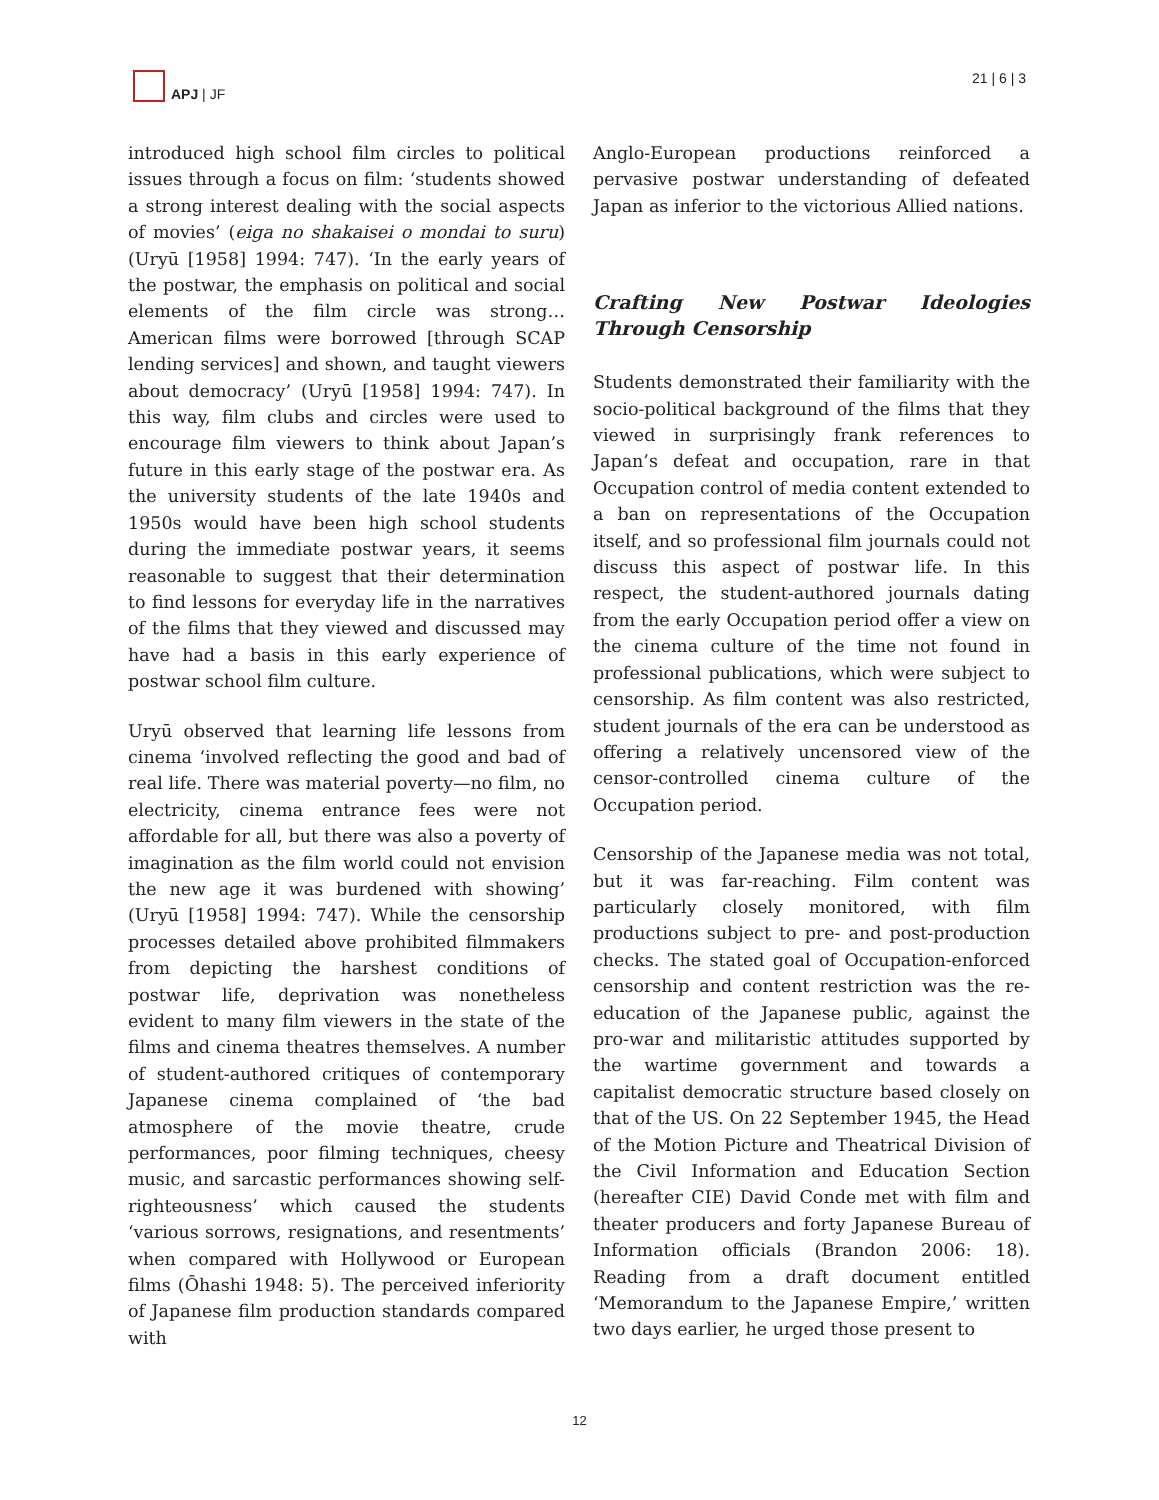APJ | JF 21 | 6 | 3
introduced high school film circles to political issues through a focus on film: ‘students showed a strong interest dealing with the social aspects of movies’ (eiga no shakaisei o mondai to suru) (Uryū [1958] 1994: 747). ‘In the early years of the postwar, the emphasis on political and social elements of the film circle was strong… American films were borrowed [through SCAP lending services] and shown, and taught viewers about democracy’ (Uryū [1958] 1994: 747). In this way, film clubs and circles were used to encourage film viewers to think about Japan’s future in this early stage of the postwar era. As the university students of the late 1940s and 1950s would have been high school students during the immediate postwar years, it seems reasonable to suggest that their determination to find lessons for everyday life in the narratives of the films that they viewed and discussed may have had a basis in this early experience of postwar school film culture.
Uryū observed that learning life lessons from cinema ‘involved reflecting the good and bad of real life. There was material poverty—no film, no electricity, cinema entrance fees were not affordable for all, but there was also a poverty of imagination as the film world could not envision the new age it was burdened with showing’ (Uryū [1958] 1994: 747). While the censorship processes detailed above prohibited filmmakers from depicting the harshest conditions of postwar life, deprivation was nonetheless evident to many film viewers in the state of the films and cinema theatres themselves. A number of student-authored critiques of contemporary Japanese cinema complained of ‘the bad atmosphere of the movie theatre, crude performances, poor filming techniques, cheesy music, and sarcastic performances showing self-righteousness’ which caused the students ‘various sorrows, resignations, and resentments’ when compared with Hollywood or European films (Ōhashi 1948: 5). The perceived inferiority of Japanese film production standards compared with
Anglo-European productions reinforced a pervasive postwar understanding of defeated Japan as inferior to the victorious Allied nations.
Crafting New Postwar Ideologies Through Censorship
Students demonstrated their familiarity with the socio-political background of the films that they viewed in surprisingly frank references to Japan’s defeat and occupation, rare in that Occupation control of media content extended to a ban on representations of the Occupation itself, and so professional film journals could not discuss this aspect of postwar life. In this respect, the student-authored journals dating from the early Occupation period offer a view on the cinema culture of the time not found in professional publications, which were subject to censorship. As film content was also restricted, student journals of the era can be understood as offering a relatively uncensored view of the censor-controlled cinema culture of the Occupation period.
Censorship of the Japanese media was not total, but it was far-reaching. Film content was particularly closely monitored, with film productions subject to pre- and post-production checks. The stated goal of Occupation-enforced censorship and content restriction was the re-education of the Japanese public, against the pro-war and militaristic attitudes supported by the wartime government and towards a capitalist democratic structure based closely on that of the US. On 22 September 1945, the Head of the Motion Picture and Theatrical Division of the Civil Information and Education Section (hereafter CIE) David Conde met with film and theater producers and forty Japanese Bureau of Information officials (Brandon 2006: 18). Reading from a draft document entitled ‘Memorandum to the Japanese Empire,’ written two days earlier, he urged those present to
12